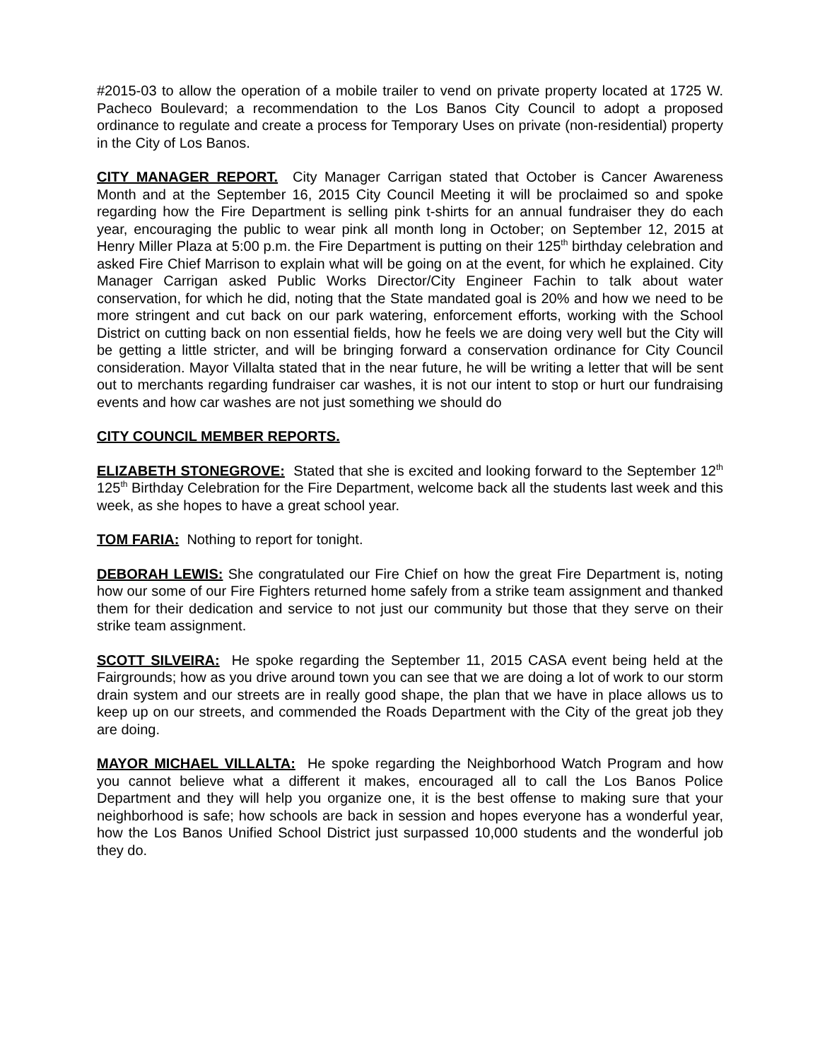#2015-03 to allow the operation of a mobile trailer to vend on private property located at 1725 W. Pacheco Boulevard; a recommendation to the Los Banos City Council to adopt a proposed ordinance to regulate and create a process for Temporary Uses on private (non-residential) property in the City of Los Banos.
CITY MANAGER REPORT. City Manager Carrigan stated that October is Cancer Awareness Month and at the September 16, 2015 City Council Meeting it will be proclaimed so and spoke regarding how the Fire Department is selling pink t-shirts for an annual fundraiser they do each year, encouraging the public to wear pink all month long in October; on September 12, 2015 at Henry Miller Plaza at 5:00 p.m. the Fire Department is putting on their 125<sup>th</sup> birthday celebration and asked Fire Chief Marrison to explain what will be going on at the event, for which he explained. City Manager Carrigan asked Public Works Director/City Engineer Fachin to talk about water conservation, for which he did, noting that the State mandated goal is 20% and how we need to be more stringent and cut back on our park watering, enforcement efforts, working with the School District on cutting back on non essential fields, how he feels we are doing very well but the City will be getting a little stricter, and will be bringing forward a conservation ordinance for City Council consideration. Mayor Villalta stated that in the near future, he will be writing a letter that will be sent out to merchants regarding fundraiser car washes, it is not our intent to stop or hurt our fundraising events and how car washes are not just something we should do
CITY COUNCIL MEMBER REPORTS.
ELIZABETH STONEGROVE: Stated that she is excited and looking forward to the September 12<sup>th</sup> 125<sup>th</sup> Birthday Celebration for the Fire Department, welcome back all the students last week and this week, as she hopes to have a great school year.
TOM FARIA: Nothing to report for tonight.
DEBORAH LEWIS: She congratulated our Fire Chief on how the great Fire Department is, noting how our some of our Fire Fighters returned home safely from a strike team assignment and thanked them for their dedication and service to not just our community but those that they serve on their strike team assignment.
SCOTT SILVEIRA: He spoke regarding the September 11, 2015 CASA event being held at the Fairgrounds; how as you drive around town you can see that we are doing a lot of work to our storm drain system and our streets are in really good shape, the plan that we have in place allows us to keep up on our streets, and commended the Roads Department with the City of the great job they are doing.
MAYOR MICHAEL VILLALTA: He spoke regarding the Neighborhood Watch Program and how you cannot believe what a different it makes, encouraged all to call the Los Banos Police Department and they will help you organize one, it is the best offense to making sure that your neighborhood is safe; how schools are back in session and hopes everyone has a wonderful year, how the Los Banos Unified School District just surpassed 10,000 students and the wonderful job they do.